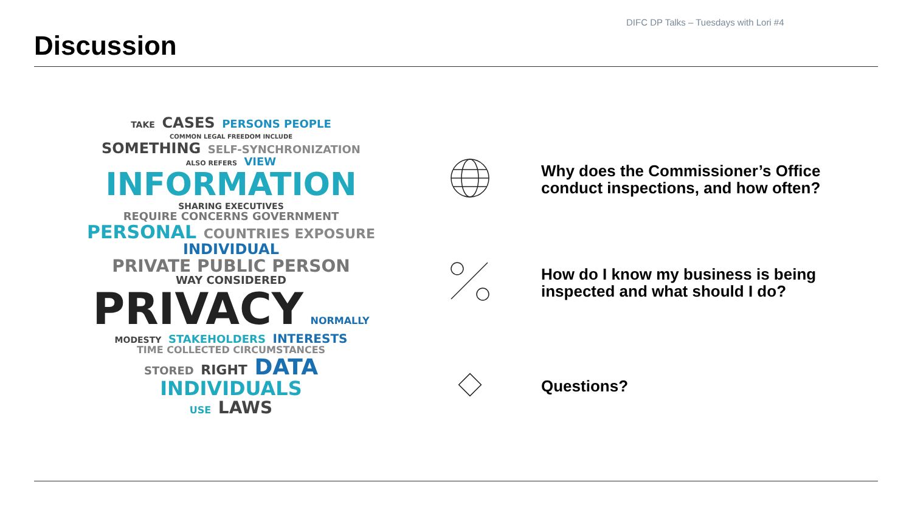DIFC DP Talks – Tuesdays with Lori #4
Discussion
TAKE CASES PERSONS PEOPLE COMMON LEGAL FREEDOM INCLUDE
SOMETHING SELF-SYNCHRONIZATION
ALSO REFERS VIEW INFORMATION SHARING EXECUTIVES
REQUIRE CONCERNS GOVERNMENT PERSONAL COUNTRIES EXPOSURE
INDIVIDUAL PRIVATE PUBLIC PERSON
WAY CONSIDERED PRIVACY NORMALLY
MODESTY STAKEHOLDERS INTERESTS TIME COLLECTED CIRCUMSTANCES
STORED RIGHT DATA INDIVIDUALS
USE LAWS
Why does the Commissioner’s Office conduct inspections, and how often?
How do I know my business is being inspected and what should I do?
Questions?